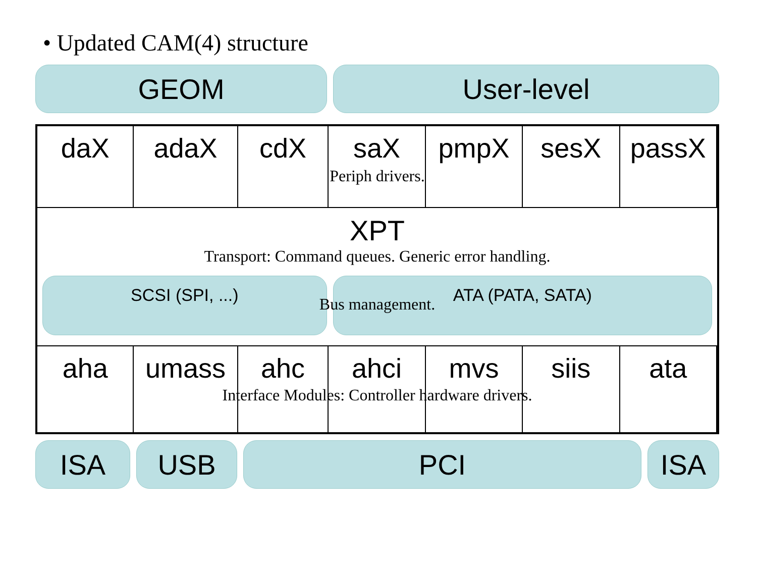• Updated CAM(4) structure
GEOM User-level
daX adaX cdX saX pmpX sesX passX
Periph drivers.
XPT
Transport: Command queues. Generic error handling.
SCSI (SPI, ...) ATA (PATA, SATA)
Bus management.
aha umass ahc ahci mvs siis ata
Interface Modules: Controller hardware drivers.
ISA USB PCI ISA